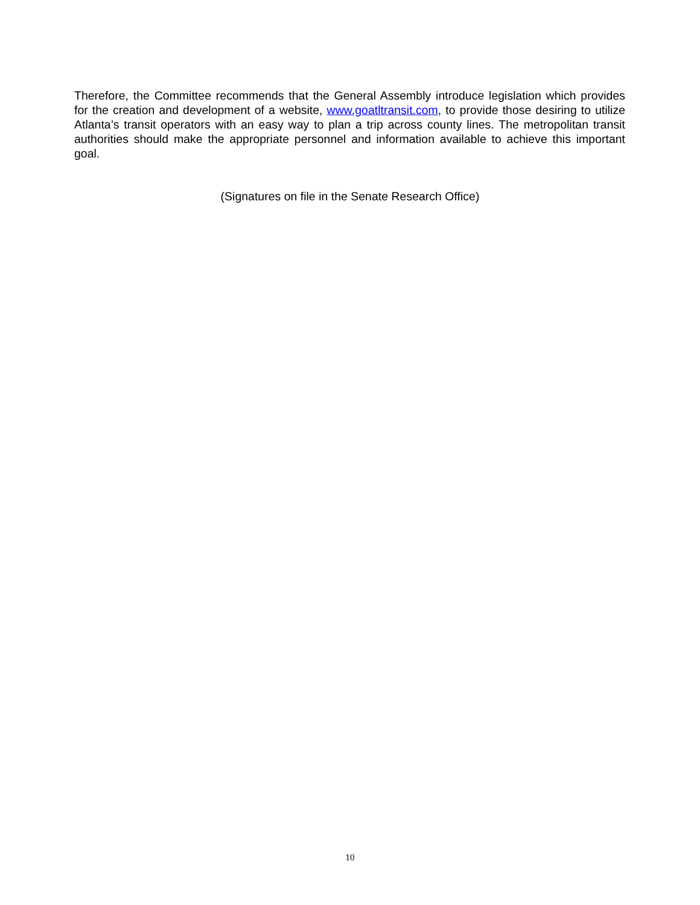Therefore, the Committee recommends that the General Assembly introduce legislation which provides for the creation and development of a website, www.goatltransit.com, to provide those desiring to utilize Atlanta’s transit operators with an easy way to plan a trip across county lines. The metropolitan transit authorities should make the appropriate personnel and information available to achieve this important goal.
(Signatures on file in the Senate Research Office)
10